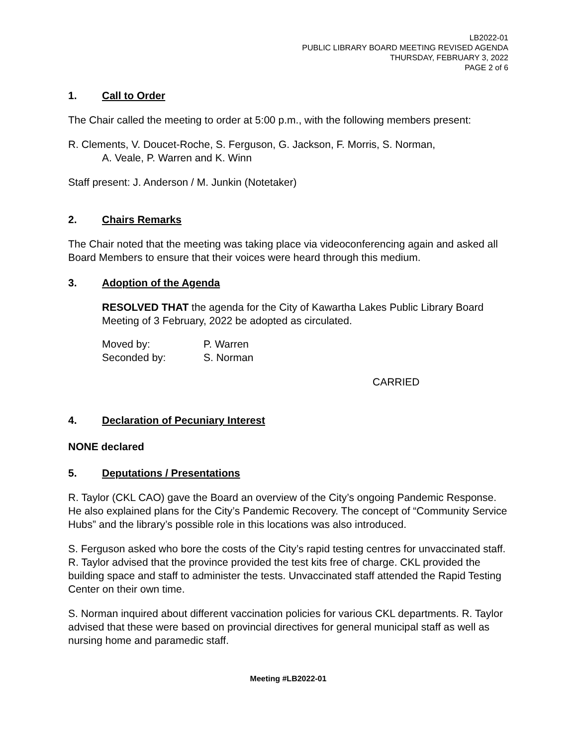LB2022-01
PUBLIC LIBRARY BOARD MEETING REVISED AGENDA
THURSDAY, FEBRUARY 3, 2022
PAGE 2 of 6
1. Call to Order
The Chair called the meeting to order at 5:00 p.m., with the following members present:
R. Clements, V. Doucet-Roche, S. Ferguson, G. Jackson, F. Morris, S. Norman,
A. Veale, P. Warren and K. Winn
Staff present: J. Anderson / M. Junkin (Notetaker)
2. Chairs Remarks
The Chair noted that the meeting was taking place via videoconferencing again and asked all Board Members to ensure that their voices were heard through this medium.
3. Adoption of the Agenda
RESOLVED THAT the agenda for the City of Kawartha Lakes Public Library Board Meeting of 3 February, 2022 be adopted as circulated.
| Moved by: | P. Warren |
| Seconded by: | S. Norman |
CARRIED
4. Declaration of Pecuniary Interest
NONE declared
5. Deputations / Presentations
R. Taylor (CKL CAO) gave the Board an overview of the City’s ongoing Pandemic Response. He also explained plans for the City’s Pandemic Recovery. The concept of “Community Service Hubs” and the library’s possible role in this locations was also introduced.
S. Ferguson asked who bore the costs of the City’s rapid testing centres for unvaccinated staff. R. Taylor advised that the province provided the test kits free of charge. CKL provided the building space and staff to administer the tests. Unvaccinated staff attended the Rapid Testing Center on their own time.
S. Norman inquired about different vaccination policies for various CKL departments. R. Taylor advised that these were based on provincial directives for general municipal staff as well as nursing home and paramedic staff.
Meeting #LB2022-01